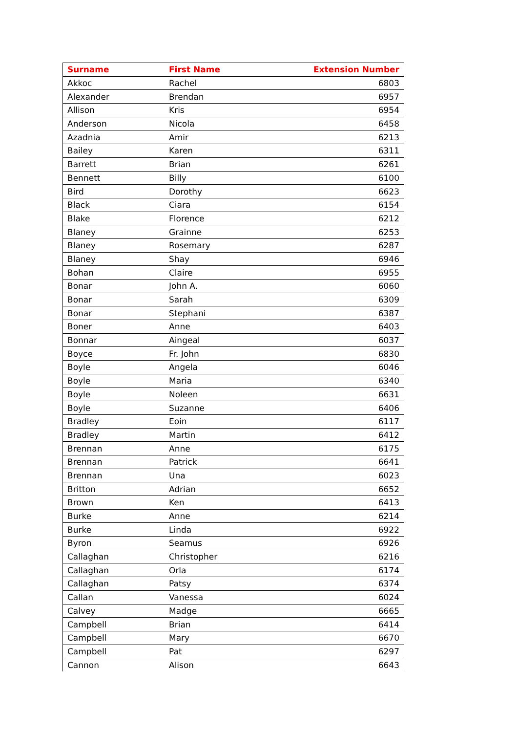| Surname | First Name | Extension Number |
| --- | --- | --- |
| Akkoc | Rachel | 6803 |
| Alexander | Brendan | 6957 |
| Allison | Kris | 6954 |
| Anderson | Nicola | 6458 |
| Azadnia | Amir | 6213 |
| Bailey | Karen | 6311 |
| Barrett | Brian | 6261 |
| Bennett | Billy | 6100 |
| Bird | Dorothy | 6623 |
| Black | Ciara | 6154 |
| Blake | Florence | 6212 |
| Blaney | Grainne | 6253 |
| Blaney | Rosemary | 6287 |
| Blaney | Shay | 6946 |
| Bohan | Claire | 6955 |
| Bonar | John A. | 6060 |
| Bonar | Sarah | 6309 |
| Bonar | Stephani | 6387 |
| Boner | Anne | 6403 |
| Bonnar | Aingeal | 6037 |
| Boyce | Fr. John | 6830 |
| Boyle | Angela | 6046 |
| Boyle | Maria | 6340 |
| Boyle | Noleen | 6631 |
| Boyle | Suzanne | 6406 |
| Bradley | Eoin | 6117 |
| Bradley | Martin | 6412 |
| Brennan | Anne | 6175 |
| Brennan | Patrick | 6641 |
| Brennan | Una | 6023 |
| Britton | Adrian | 6652 |
| Brown | Ken | 6413 |
| Burke | Anne | 6214 |
| Burke | Linda | 6922 |
| Byron | Seamus | 6926 |
| Callaghan | Christopher | 6216 |
| Callaghan | Orla | 6174 |
| Callaghan | Patsy | 6374 |
| Callan | Vanessa | 6024 |
| Calvey | Madge | 6665 |
| Campbell | Brian | 6414 |
| Campbell | Mary | 6670 |
| Campbell | Pat | 6297 |
| Cannon | Alison | 6643 |